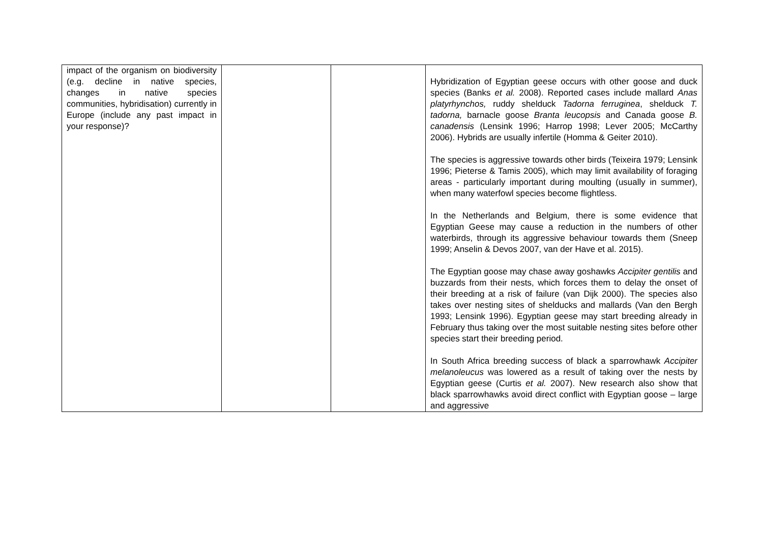| impact of the organism on biodiversity (e.g. decline in native species, changes in native species communities, hybridisation) currently in Europe (include any past impact in your response)? | | | Hybridization of Egyptian geese occurs with other goose and duck species (Banks et al. 2008). Reported cases include mallard Anas platyrhynchos, ruddy shelduck Tadorna ferruginea , shelduck T. tadorna, barnacle goose Branta leucopsis and Canada goose B. canadensis (Lensink 1996; Harrop 1998; Lever 2005; McCarthy 2006). Hybrids are usually infertile (Homma & Geiter 2010). The species is aggressive towards other birds (Teixeira 1979; Lensink 1996; Pieterse & Tamis 2005), which may limit availability of foraging areas - particularly important during moulting (usually in summer), when many waterfowl species become flightless. In the Netherlands and Belgium, there is some evidence that Egyptian Geese may cause a reduction in the numbers of other waterbirds, through its aggressive behaviour towards them (Sneep 1999; Anselin & Devos 2007, van der Have et al. 2015). The Egyptian goose may chase away goshawks Accipiter gentilis and buzzards from their nests, which forces them to delay the onset of their breeding at a risk of failure (van Dijk 2000). The species also takes over nesting sites of shelducks and mallards (Van den Bergh 1993; Lensink 1996). Egyptian geese may start breeding already in February thus taking over the most suitable nesting sites before other species start their breeding period. In South Africa breeding success of black a sparrowhawk Accipiter melanoleucus was lowered as a result of taking over the nests by Egyptian geese (Curtis et al. 2007). New research also show that black sparrowhawks avoid direct conflict with Egyptian goose – large and aggressive |